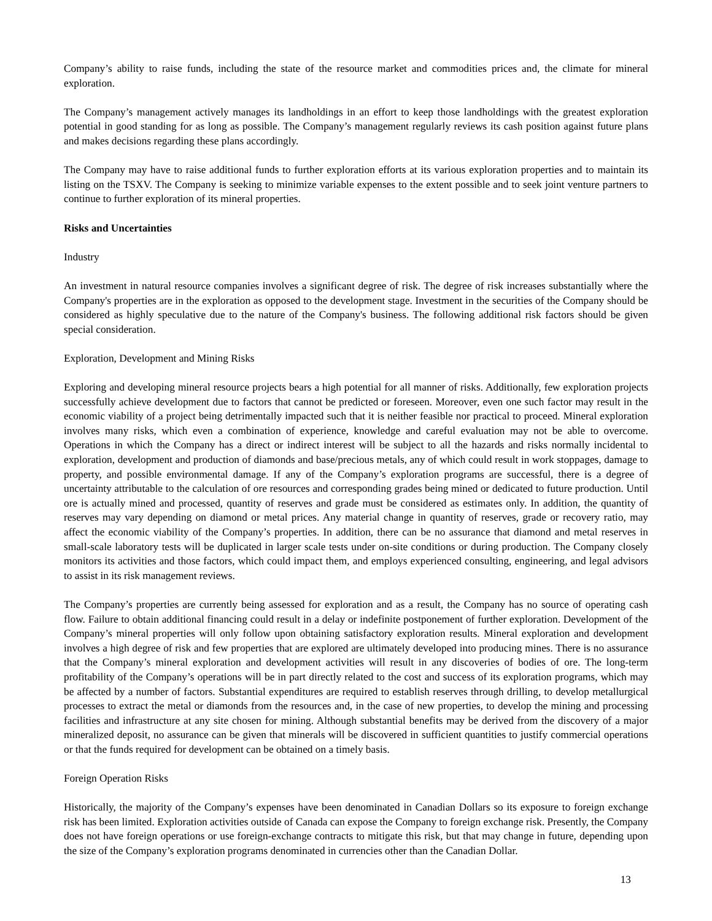Company’s ability to raise funds, including the state of the resource market and commodities prices and, the climate for mineral exploration.
The Company’s management actively manages its landholdings in an effort to keep those landholdings with the greatest exploration potential in good standing for as long as possible. The Company’s management regularly reviews its cash position against future plans and makes decisions regarding these plans accordingly.
The Company may have to raise additional funds to further exploration efforts at its various exploration properties and to maintain its listing on the TSXV. The Company is seeking to minimize variable expenses to the extent possible and to seek joint venture partners to continue to further exploration of its mineral properties.
Risks and Uncertainties
Industry
An investment in natural resource companies involves a significant degree of risk. The degree of risk increases substantially where the Company's properties are in the exploration as opposed to the development stage. Investment in the securities of the Company should be considered as highly speculative due to the nature of the Company's business. The following additional risk factors should be given special consideration.
Exploration, Development and Mining Risks
Exploring and developing mineral resource projects bears a high potential for all manner of risks. Additionally, few exploration projects successfully achieve development due to factors that cannot be predicted or foreseen. Moreover, even one such factor may result in the economic viability of a project being detrimentally impacted such that it is neither feasible nor practical to proceed. Mineral exploration involves many risks, which even a combination of experience, knowledge and careful evaluation may not be able to overcome. Operations in which the Company has a direct or indirect interest will be subject to all the hazards and risks normally incidental to exploration, development and production of diamonds and base/precious metals, any of which could result in work stoppages, damage to property, and possible environmental damage. If any of the Company’s exploration programs are successful, there is a degree of uncertainty attributable to the calculation of ore resources and corresponding grades being mined or dedicated to future production. Until ore is actually mined and processed, quantity of reserves and grade must be considered as estimates only. In addition, the quantity of reserves may vary depending on diamond or metal prices. Any material change in quantity of reserves, grade or recovery ratio, may affect the economic viability of the Company’s properties. In addition, there can be no assurance that diamond and metal reserves in small-scale laboratory tests will be duplicated in larger scale tests under on-site conditions or during production. The Company closely monitors its activities and those factors, which could impact them, and employs experienced consulting, engineering, and legal advisors to assist in its risk management reviews.
The Company’s properties are currently being assessed for exploration and as a result, the Company has no source of operating cash flow. Failure to obtain additional financing could result in a delay or indefinite postponement of further exploration. Development of the Company’s mineral properties will only follow upon obtaining satisfactory exploration results. Mineral exploration and development involves a high degree of risk and few properties that are explored are ultimately developed into producing mines. There is no assurance that the Company’s mineral exploration and development activities will result in any discoveries of bodies of ore. The long-term profitability of the Company’s operations will be in part directly related to the cost and success of its exploration programs, which may be affected by a number of factors. Substantial expenditures are required to establish reserves through drilling, to develop metallurgical processes to extract the metal or diamonds from the resources and, in the case of new properties, to develop the mining and processing facilities and infrastructure at any site chosen for mining. Although substantial benefits may be derived from the discovery of a major mineralized deposit, no assurance can be given that minerals will be discovered in sufficient quantities to justify commercial operations or that the funds required for development can be obtained on a timely basis.
Foreign Operation Risks
Historically, the majority of the Company’s expenses have been denominated in Canadian Dollars so its exposure to foreign exchange risk has been limited. Exploration activities outside of Canada can expose the Company to foreign exchange risk. Presently, the Company does not have foreign operations or use foreign-exchange contracts to mitigate this risk, but that may change in future, depending upon the size of the Company’s exploration programs denominated in currencies other than the Canadian Dollar.
13